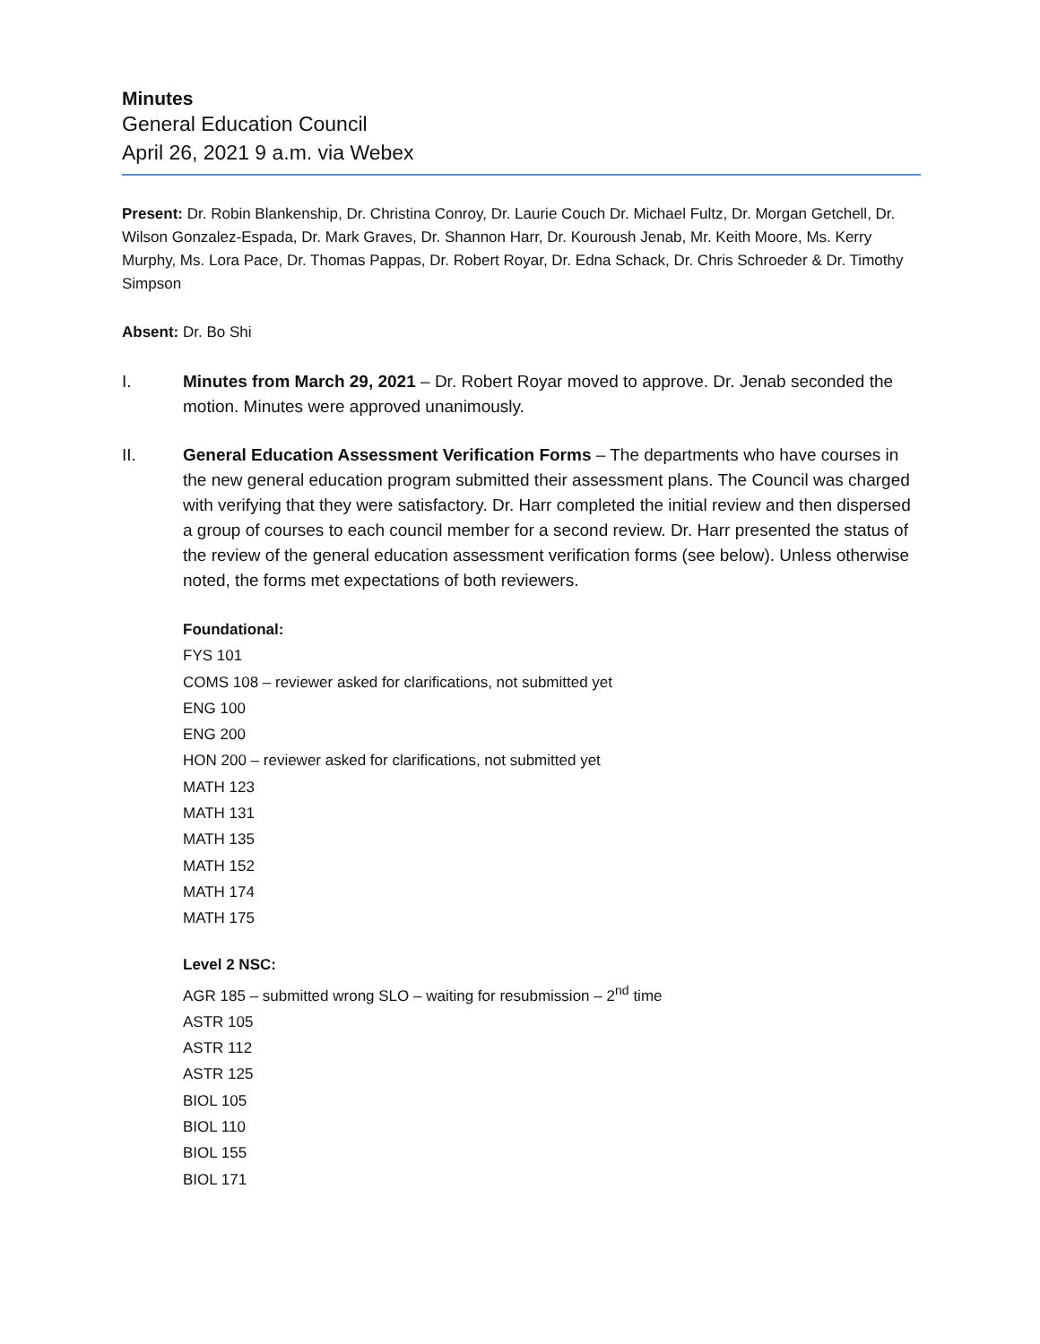Minutes
General Education Council
April 26, 2021 9 a.m. via Webex
Present: Dr. Robin Blankenship, Dr. Christina Conroy, Dr. Laurie Couch Dr. Michael Fultz, Dr. Morgan Getchell, Dr. Wilson Gonzalez-Espada, Dr. Mark Graves, Dr. Shannon Harr, Dr. Kouroush Jenab, Mr. Keith Moore, Ms. Kerry Murphy, Ms. Lora Pace, Dr. Thomas Pappas, Dr. Robert Royar, Dr. Edna Schack, Dr. Chris Schroeder & Dr. Timothy Simpson
Absent: Dr. Bo Shi
I. Minutes from March 29, 2021 – Dr. Robert Royar moved to approve. Dr. Jenab seconded the motion. Minutes were approved unanimously.
II. General Education Assessment Verification Forms – The departments who have courses in the new general education program submitted their assessment plans. The Council was charged with verifying that they were satisfactory. Dr. Harr completed the initial review and then dispersed a group of courses to each council member for a second review. Dr. Harr presented the status of the review of the general education assessment verification forms (see below). Unless otherwise noted, the forms met expectations of both reviewers.
Foundational:
FYS 101
COMS 108 – reviewer asked for clarifications, not submitted yet
ENG 100
ENG 200
HON 200 – reviewer asked for clarifications, not submitted yet
MATH 123
MATH 131
MATH 135
MATH 152
MATH 174
MATH 175
Level 2 NSC:
AGR 185 – submitted wrong SLO – waiting for resubmission – 2<sup>nd</sup> time
ASTR 105
ASTR 112
ASTR 125
BIOL 105
BIOL 110
BIOL 155
BIOL 171